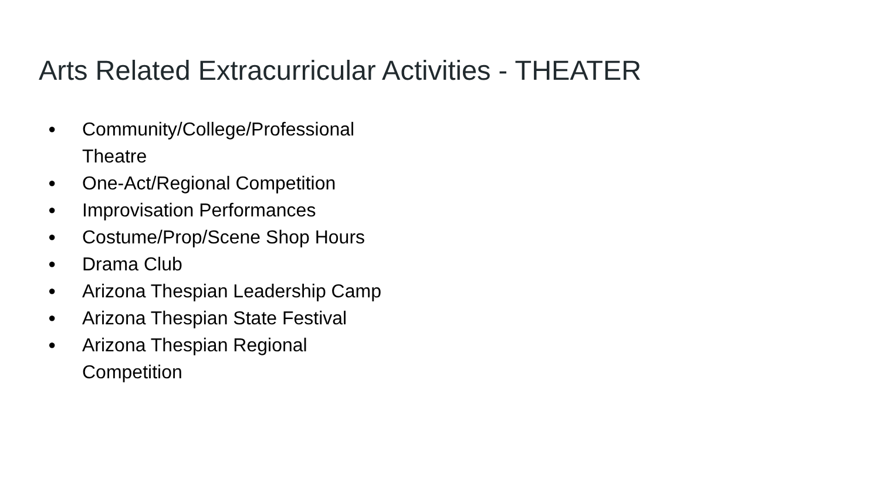Arts Related Extracurricular Activities - THEATER
● Community/College/Professional Theatre
● One-Act/Regional Competition
● Improvisation Performances
● Costume/Prop/Scene Shop Hours
● Drama Club
● Arizona Thespian Leadership Camp
● Arizona Thespian State Festival
● Arizona Thespian Regional Competition